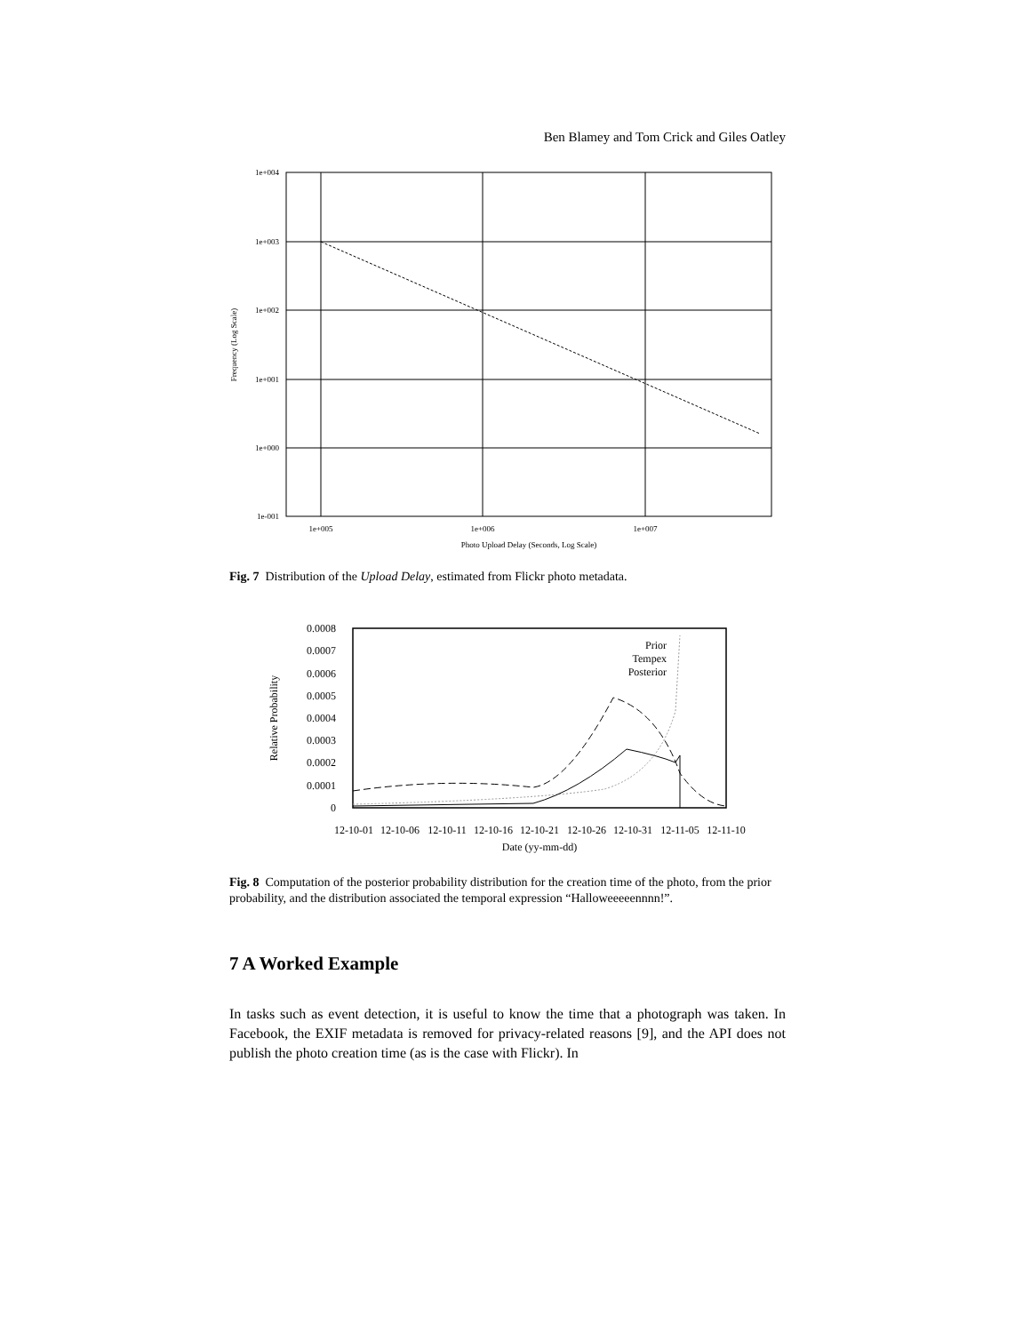Ben Blamey and Tom Crick and Giles Oatley
1e+004
1e+003
1e+002
1e+001
1e+000
1e-001
1e+005
1e+006
1e+007
Photo Upload Delay (Seconds, Log Scale)
Frequency (Log Scale)
Fig. 7 Distribution of the Upload Delay, estimated from Flickr photo metadata.
0.0008
0.0007
0.0006
0.0005
0.0004
0.0003
0.0002
0.0001
0
12-10-01
12-10-06
12-10-11
12-10-16
12-10-21
12-10-26
12-10-31
12-11-05
12-11-10
Date (yy-mm-dd)
Relative Probability
Prior
Tempex
Posterior
Fig. 8 Computation of the posterior probability distribution for the creation time of the photo, from the prior probability, and the distribution associated the temporal expression “Halloweeeeennnn!”.
7 A Worked Example
In tasks such as event detection, it is useful to know the time that a photograph was taken. In Facebook, the EXIF metadata is removed for privacy-related reasons [9], and the API does not publish the photo creation time (as is the case with Flickr). In